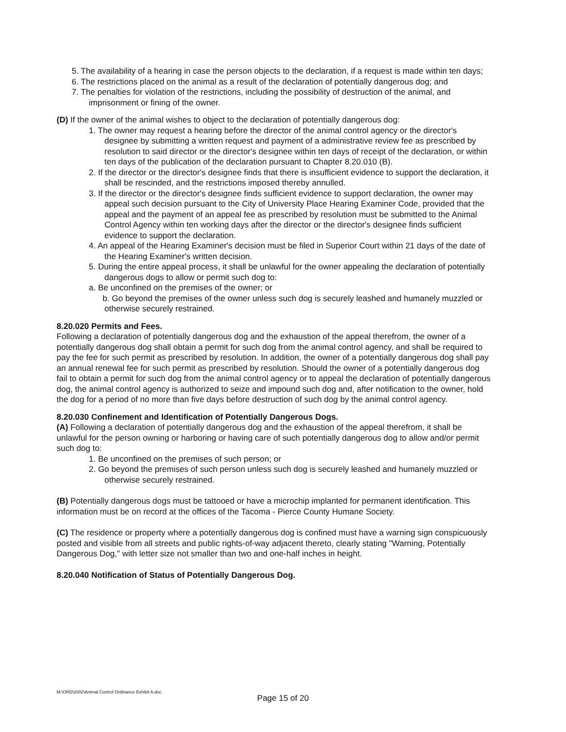5. The availability of a hearing in case the person objects to the declaration, if a request is made within ten days;
6. The restrictions placed on the animal as a result of the declaration of potentially dangerous dog; and
7. The penalties for violation of the restrictions, including the possibility of destruction of the animal, and imprisonment or fining of the owner.
(D) If the owner of the animal wishes to object to the declaration of potentially dangerous dog:
1. The owner may request a hearing before the director of the animal control agency or the director's designee by submitting a written request and payment of a administrative review fee as prescribed by resolution to said director or the director's designee within ten days of receipt of the declaration, or within ten days of the publication of the declaration pursuant to Chapter 8.20.010 (B).
2. If the director or the director's designee finds that there is insufficient evidence to support the declaration, it shall be rescinded, and the restrictions imposed thereby annulled.
3. If the director or the director's designee finds sufficient evidence to support declaration, the owner may appeal such decision pursuant to the City of University Place Hearing Examiner Code, provided that the appeal and the payment of an appeal fee as prescribed by resolution must be submitted to the Animal Control Agency within ten working days after the director or the director's designee finds sufficient evidence to support the declaration.
4. An appeal of the Hearing Examiner's decision must be filed in Superior Court within 21 days of the date of the Hearing Examiner's written decision.
5. During the entire appeal process, it shall be unlawful for the owner appealing the declaration of potentially dangerous dogs to allow or permit such dog to:
a. Be unconfined on the premises of the owner; or
b. Go beyond the premises of the owner unless such dog is securely leashed and humanely muzzled or otherwise securely restrained.
8.20.020 Permits and Fees.
Following a declaration of potentially dangerous dog and the exhaustion of the appeal therefrom, the owner of a potentially dangerous dog shall obtain a permit for such dog from the animal control agency, and shall be required to pay the fee for such permit as prescribed by resolution. In addition, the owner of a potentially dangerous dog shall pay an annual renewal fee for such permit as prescribed by resolution. Should the owner of a potentially dangerous dog fail to obtain a permit for such dog from the animal control agency or to appeal the declaration of potentially dangerous dog, the animal control agency is authorized to seize and impound such dog and, after notification to the owner, hold the dog for a period of no more than five days before destruction of such dog by the animal control agency.
8.20.030 Confinement and Identification of Potentially Dangerous Dogs.
(A) Following a declaration of potentially dangerous dog and the exhaustion of the appeal therefrom, it shall be unlawful for the person owning or harboring or having care of such potentially dangerous dog to allow and/or permit such dog to:
1. Be unconfined on the premises of such person; or
2. Go beyond the premises of such person unless such dog is securely leashed and humanely muzzled or otherwise securely restrained.
(B) Potentially dangerous dogs must be tattooed or have a microchip implanted for permanent identification. This information must be on record at the offices of the Tacoma - Pierce County Humane Society.
(C) The residence or property where a potentially dangerous dog is confined must have a warning sign conspicuously posted and visible from all streets and public rights-of-way adjacent thereto, clearly stating "Warning, Potentially Dangerous Dog," with letter size not smaller than two and one-half inches in height.
8.20.040 Notification of Status of Potentially Dangerous Dog.
M:\ORD\2002\Animal Control Ordinance Exhibit A.doc
Page 15 of 20